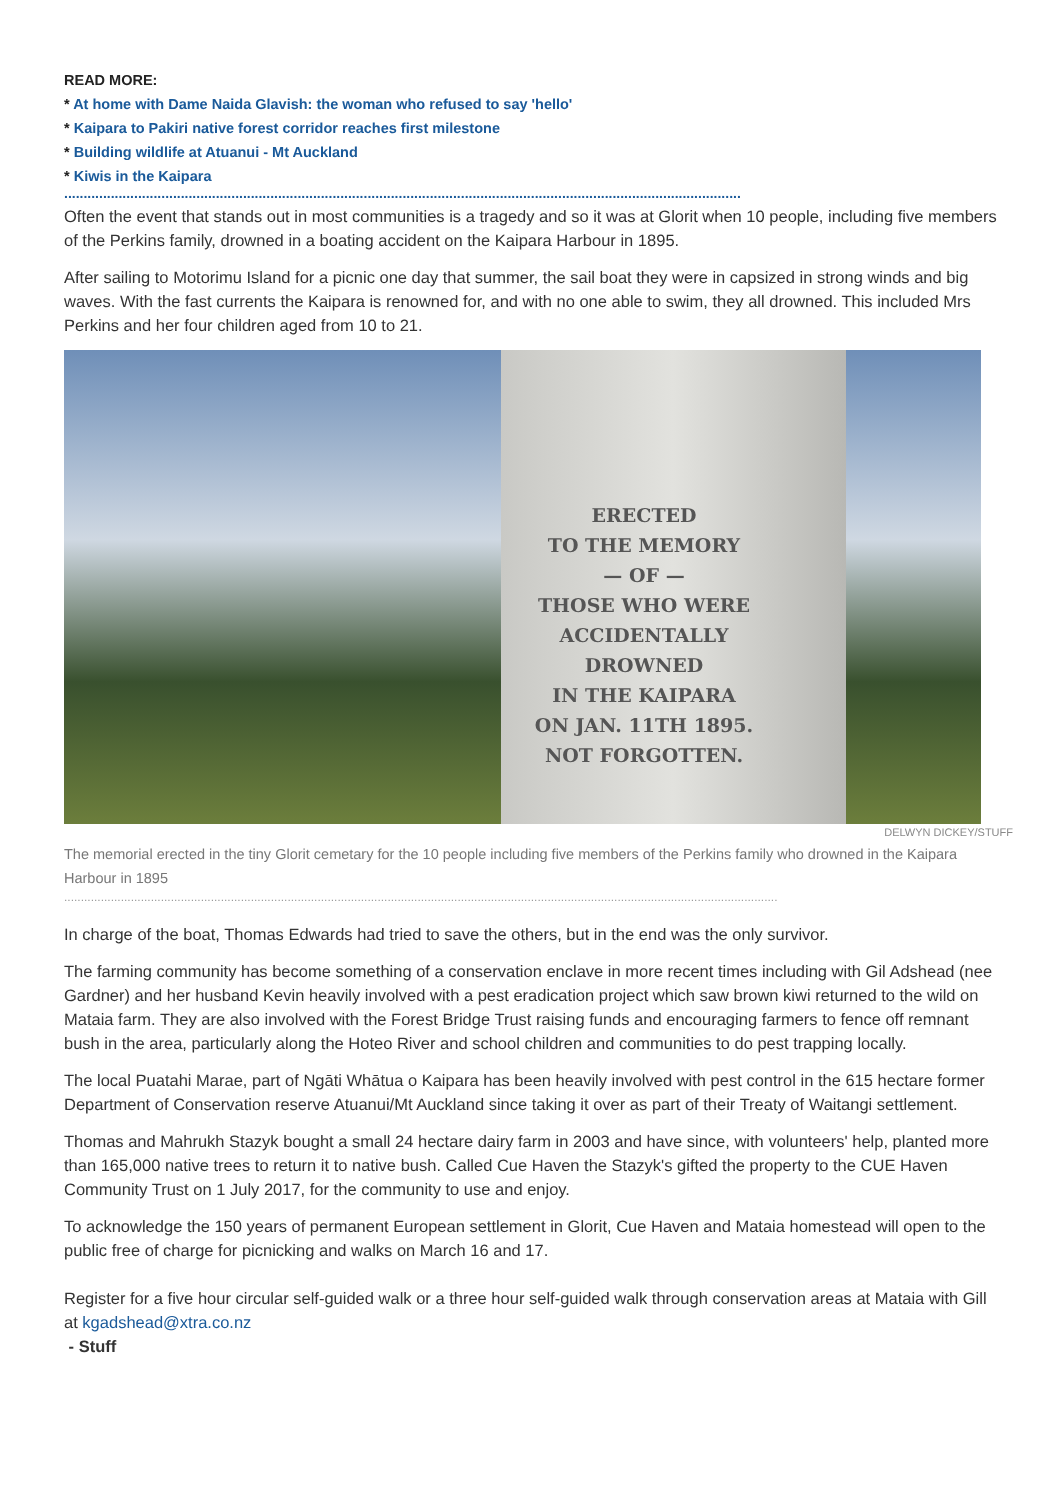READ MORE:
* At home with Dame Naida Glavish: the woman who refused to say 'hello'
* Kaipara to Pakiri native forest corridor reaches first milestone
* Building wildlife at Atuanui - Mt Auckland
* Kiwis in the Kaipara
..............................................................................................................................................................................
Often the event that stands out in most communities is a tragedy and so it was at Glorit when 10 people, including five members of the Perkins family, drowned in a boating accident on the Kaipara Harbour in 1895.
After sailing to Motorimu Island for a picnic one day that summer, the sail boat they were in capsized in strong winds and big waves. With the fast currents the Kaipara is renowned for, and with no one able to swim, they all drowned. This included Mrs Perkins and her four children aged from 10 to 21.
ERECTED
TO THE MEMORY
— OF —
THOSE WHO WERE
ACCIDENTALLY DROWNED
IN THE KAIPARA
ON JAN. 11TH 1895.
NOT FORGOTTEN.
DELWYN DICKEY/STUFF
The memorial erected in the tiny Glorit cemetary for the 10 people including five members of the Perkins family who drowned in the Kaipara Harbour in 1895
......................................................................................................................................................................................................................
In charge of the boat, Thomas Edwards had tried to save the others, but in the end was the only survivor.
The farming community has become something of a conservation enclave in more recent times including with Gil Adshead (nee Gardner) and her husband Kevin heavily involved with a pest eradication project which saw brown kiwi returned to the wild on Mataia farm. They are also involved with the Forest Bridge Trust raising funds and encouraging farmers to fence off remnant bush in the area, particularly along the Hoteo River and school children and communities to do pest trapping locally.
The local Puatahi Marae, part of Ngāti Whātua o Kaipara has been heavily involved with pest control in the 615 hectare former Department of Conservation reserve Atuanui/Mt Auckland since taking it over as part of their Treaty of Waitangi settlement.
Thomas and Mahrukh Stazyk bought a small 24 hectare dairy farm in 2003 and have since, with volunteers' help, planted more than 165,000 native trees to return it to native bush. Called Cue Haven the Stazyk's gifted the property to the CUE Haven Community Trust on 1 July 2017, for the community to use and enjoy.
To acknowledge the 150 years of permanent European settlement in Glorit, Cue Haven and Mataia homestead will open to the public free of charge for picnicking and walks on March 16 and 17.
Register for a five hour circular self-guided walk or a three hour self-guided walk through conservation areas at Mataia with Gill at kgadshead@xtra.co.nz
- Stuff